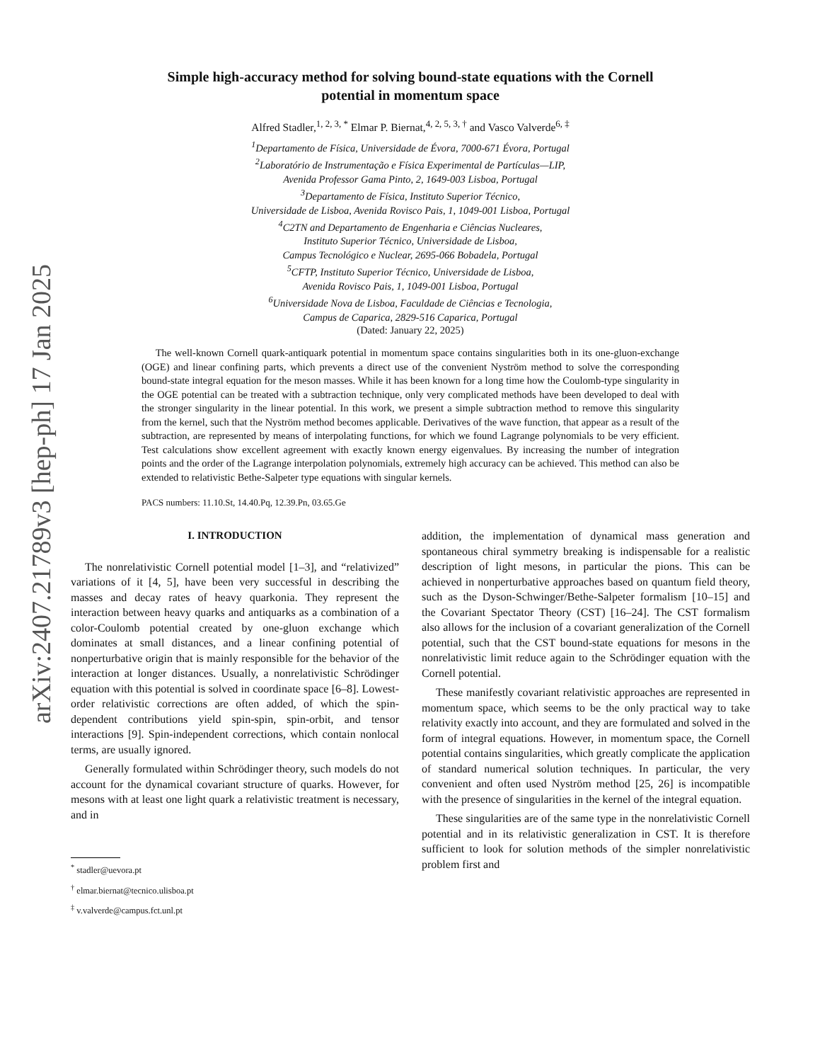arXiv:2407.21789v3 [hep-ph] 17 Jan 2025
Simple high-accuracy method for solving bound-state equations with the Cornell
potential in momentum space
Alfred Stadler,<sup>1, 2, 3, *</sup> Elmar P. Biernat,<sup>4, 2, 5, 3, †</sup> and Vasco Valverde<sup>6, ‡</sup>
<sup>1</sup> Departamento de Física, Universidade de Évora, 7000-671 Évora, Portugal
<sup>2</sup> Laboratório de Instrumentação e Física Experimental de Partículas—LIP,
Avenida Professor Gama Pinto, 2, 1649-003 Lisboa, Portugal
<sup>3</sup> Departamento de Física, Instituto Superior Técnico,
Universidade de Lisboa, Avenida Rovisco Pais, 1, 1049-001 Lisboa, Portugal
<sup>4</sup> C2TN and Departamento de Engenharia e Ciências Nucleares,
Instituto Superior Técnico, Universidade de Lisboa,
Campus Tecnológico e Nuclear, 2695-066 Bobadela, Portugal
<sup>5</sup> CFTP, Instituto Superior Técnico, Universidade de Lisboa,
Avenida Rovisco Pais, 1, 1049-001 Lisboa, Portugal
<sup>6</sup> Universidade Nova de Lisboa, Faculdade de Ciências e Tecnologia,
Campus de Caparica, 2829-516 Caparica, Portugal
(Dated: January 22, 2025)
The well-known Cornell quark-antiquark potential in momentum space contains singularities both in its one-gluon-exchange (OGE) and linear confining parts, which prevents a direct use of the convenient Nyström method to solve the corresponding bound-state integral equation for the meson masses. While it has been known for a long time how the Coulomb-type singularity in the OGE potential can be treated with a subtraction technique, only very complicated methods have been developed to deal with the stronger singularity in the linear potential. In this work, we present a simple subtraction method to remove this singularity from the kernel, such that the Nyström method becomes applicable. Derivatives of the wave function, that appear as a result of the subtraction, are represented by means of interpolating functions, for which we found Lagrange polynomials to be very efficient. Test calculations show excellent agreement with exactly known energy eigenvalues. By increasing the number of integration points and the order of the Lagrange interpolation polynomials, extremely high accuracy can be achieved. This method can also be extended to relativistic Bethe-Salpeter type equations with singular kernels.
PACS numbers: 11.10.St, 14.40.Pq, 12.39.Pn, 03.65.Ge
I. INTRODUCTION
The nonrelativistic Cornell potential model [1–3], and “relativized” variations of it [4, 5], have been very successful in describing the masses and decay rates of heavy quarkonia. They represent the interaction between heavy quarks and antiquarks as a combination of a color-Coulomb potential created by one-gluon exchange which dominates at small distances, and a linear confining potential of nonperturbative origin that is mainly responsible for the behavior of the interaction at longer distances. Usually, a nonrelativistic Schrödinger equation with this potential is solved in coordinate space [6–8]. Lowest-order relativistic corrections are often added, of which the spin-dependent contributions yield spin-spin, spin-orbit, and tensor interactions [9]. Spin-independent corrections, which contain nonlocal terms, are usually ignored.
Generally formulated within Schrödinger theory, such models do not account for the dynamical covariant structure of quarks. However, for mesons with at least one light quark a relativistic treatment is necessary, and in
<sup>*</sup> stadler@uevora.pt
<sup>†</sup> elmar.biernat@tecnico.ulisboa.pt
<sup>‡</sup> v.valverde@campus.fct.unl.pt
addition, the implementation of dynamical mass generation and spontaneous chiral symmetry breaking is indispensable for a realistic description of light mesons, in particular the pions. This can be achieved in nonperturbative approaches based on quantum field theory, such as the Dyson-Schwinger/Bethe-Salpeter formalism [10–15] and the Covariant Spectator Theory (CST) [16–24]. The CST formalism also allows for the inclusion of a covariant generalization of the Cornell potential, such that the CST bound-state equations for mesons in the nonrelativistic limit reduce again to the Schrödinger equation with the Cornell potential.
These manifestly covariant relativistic approaches are represented in momentum space, which seems to be the only practical way to take relativity exactly into account, and they are formulated and solved in the form of integral equations. However, in momentum space, the Cornell potential contains singularities, which greatly complicate the application of standard numerical solution techniques. In particular, the very convenient and often used Nyström method [25, 26] is incompatible with the presence of singularities in the kernel of the integral equation.
These singularities are of the same type in the nonrelativistic Cornell potential and in its relativistic generalization in CST. It is therefore sufficient to look for solution methods of the simpler nonrelativistic problem first and